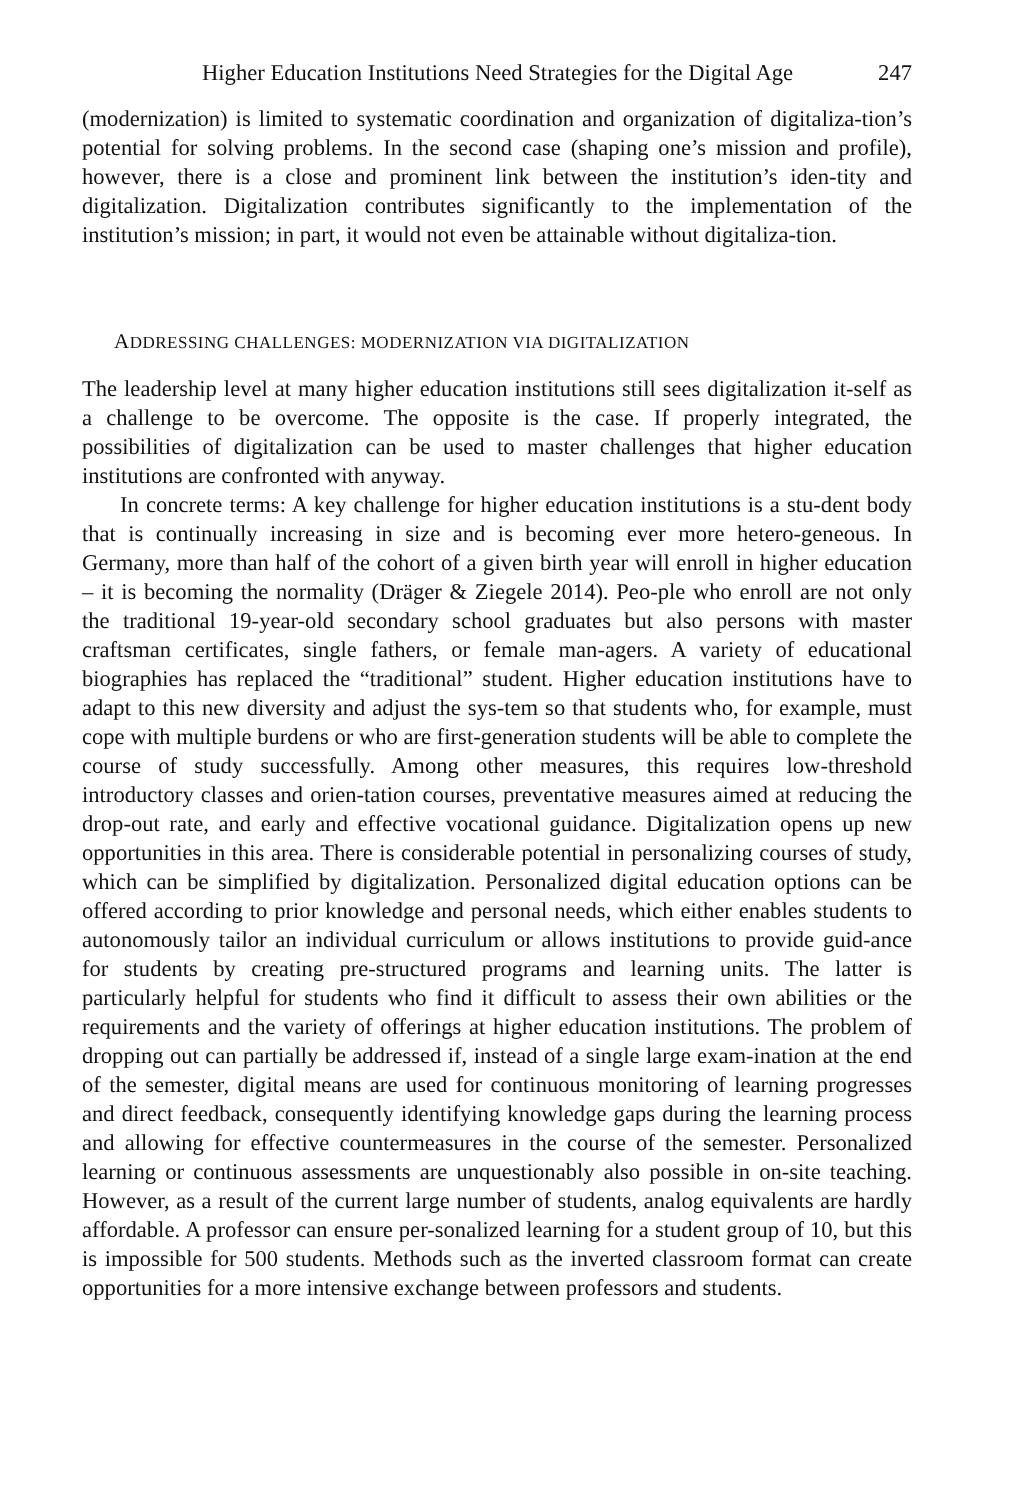Higher Education Institutions Need Strategies for the Digital Age 247
(modernization) is limited to systematic coordination and organization of digitaliza-tion’s potential for solving problems. In the second case (shaping one’s mission and profile), however, there is a close and prominent link between the institution’s iden-tity and digitalization. Digitalization contributes significantly to the implementation of the institution’s mission; in part, it would not even be attainable without digitaliza-tion.
ADDRESSING CHALLENGES: MODERNIZATION VIA DIGITALIZATION
The leadership level at many higher education institutions still sees digitalization it-self as a challenge to be overcome. The opposite is the case. If properly integrated, the possibilities of digitalization can be used to master challenges that higher education institutions are confronted with anyway.
In concrete terms: A key challenge for higher education institutions is a stu-dent body that is continually increasing in size and is becoming ever more hetero-geneous. In Germany, more than half of the cohort of a given birth year will enroll in higher education – it is becoming the normality (Dräger & Ziegele 2014). Peo-ple who enroll are not only the traditional 19-year-old secondary school graduates but also persons with master craftsman certificates, single fathers, or female man-agers. A variety of educational biographies has replaced the “traditional” student. Higher education institutions have to adapt to this new diversity and adjust the sys-tem so that students who, for example, must cope with multiple burdens or who are first-generation students will be able to complete the course of study successfully. Among other measures, this requires low-threshold introductory classes and orien-tation courses, preventative measures aimed at reducing the drop-out rate, and early and effective vocational guidance. Digitalization opens up new opportunities in this area. There is considerable potential in personalizing courses of study, which can be simplified by digitalization. Personalized digital education options can be offered according to prior knowledge and personal needs, which either enables students to autonomously tailor an individual curriculum or allows institutions to provide guid-ance for students by creating pre-structured programs and learning units. The latter is particularly helpful for students who find it difficult to assess their own abilities or the requirements and the variety of offerings at higher education institutions. The problem of dropping out can partially be addressed if, instead of a single large exam-ination at the end of the semester, digital means are used for continuous monitoring of learning progresses and direct feedback, consequently identifying knowledge gaps during the learning process and allowing for effective countermeasures in the course of the semester. Personalized learning or continuous assessments are unquestionably also possible in on-site teaching. However, as a result of the current large number of students, analog equivalents are hardly affordable. A professor can ensure per-sonalized learning for a student group of 10, but this is impossible for 500 students. Methods such as the inverted classroom format can create opportunities for a more intensive exchange between professors and students.